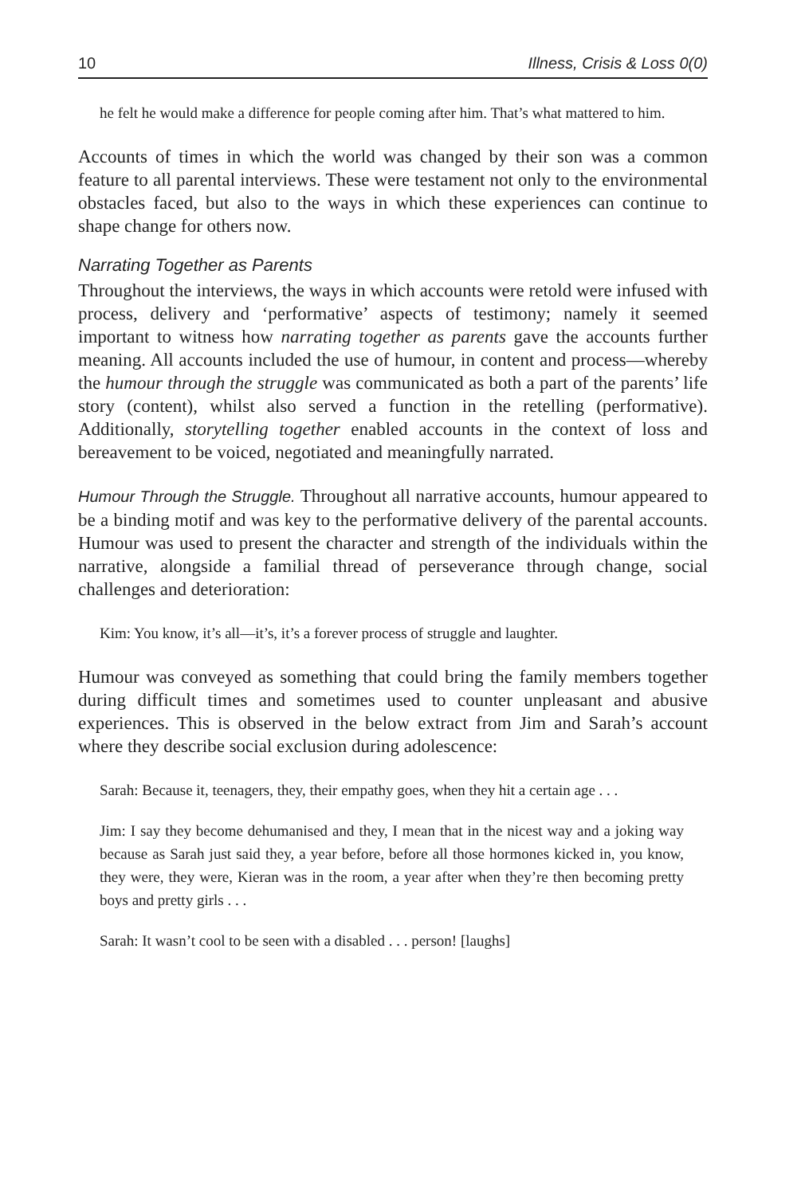10 Illness, Crisis & Loss 0(0)
he felt he would make a difference for people coming after him. That’s what mattered to him.
Accounts of times in which the world was changed by their son was a common feature to all parental interviews. These were testament not only to the environmental obstacles faced, but also to the ways in which these experiences can continue to shape change for others now.
Narrating Together as Parents
Throughout the interviews, the ways in which accounts were retold were infused with process, delivery and ‘performative’ aspects of testimony; namely it seemed important to witness how narrating together as parents gave the accounts further meaning. All accounts included the use of humour, in content and process—whereby the humour through the struggle was communicated as both a part of the parents’ life story (content), whilst also served a function in the retelling (performative). Additionally, storytelling together enabled accounts in the context of loss and bereavement to be voiced, negotiated and meaningfully narrated.
Humour Through the Struggle. Throughout all narrative accounts, humour appeared to be a binding motif and was key to the performative delivery of the parental accounts. Humour was used to present the character and strength of the individuals within the narrative, alongside a familial thread of perseverance through change, social challenges and deterioration:
Kim: You know, it’s all—it’s, it’s a forever process of struggle and laughter.
Humour was conveyed as something that could bring the family members together during difficult times and sometimes used to counter unpleasant and abusive experiences. This is observed in the below extract from Jim and Sarah’s account where they describe social exclusion during adolescence:
Sarah: Because it, teenagers, they, their empathy goes, when they hit a certain age . . .
Jim: I say they become dehumanised and they, I mean that in the nicest way and a joking way because as Sarah just said they, a year before, before all those hormones kicked in, you know, they were, they were, Kieran was in the room, a year after when they’re then becoming pretty boys and pretty girls . . .
Sarah: It wasn’t cool to be seen with a disabled . . . person! [laughs]